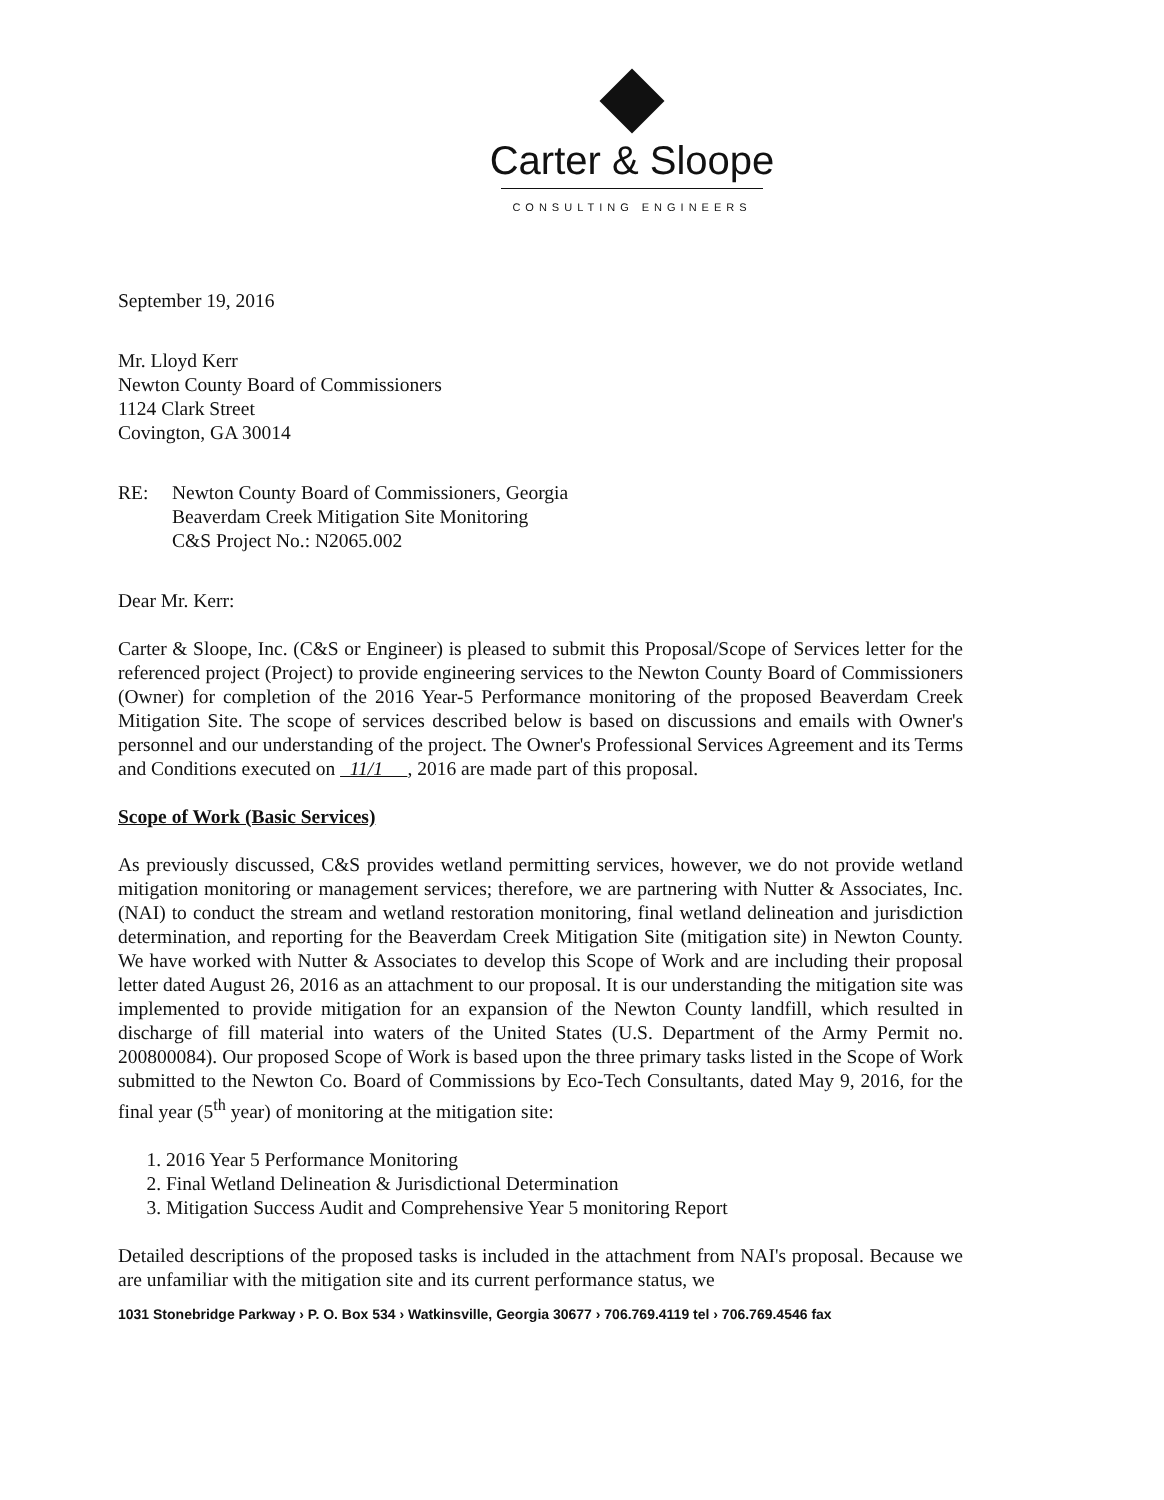Carter & Sloope
CONSULTING ENGINEERS
September 19, 2016
Mr. Lloyd Kerr
Newton County Board of Commissioners
1124 Clark Street
Covington, GA 30014
RE: Newton County Board of Commissioners, Georgia
Beaverdam Creek Mitigation Site Monitoring
C&S Project No.: N2065.002
Dear Mr. Kerr:
Carter & Sloope, Inc. (C&S or Engineer) is pleased to submit this Proposal/Scope of Services letter for the referenced project (Project) to provide engineering services to the Newton County Board of Commissioners (Owner) for completion of the 2016 Year-5 Performance monitoring of the proposed Beaverdam Creek Mitigation Site. The scope of services described below is based on discussions and emails with Owner's personnel and our understanding of the project. The Owner's Professional Services Agreement and its Terms and Conditions executed on 11/1 , 2016 are made part of this proposal.
Scope of Work (Basic Services)
As previously discussed, C&S provides wetland permitting services, however, we do not provide wetland mitigation monitoring or management services; therefore, we are partnering with Nutter & Associates, Inc. (NAI) to conduct the stream and wetland restoration monitoring, final wetland delineation and jurisdiction determination, and reporting for the Beaverdam Creek Mitigation Site (mitigation site) in Newton County. We have worked with Nutter & Associates to develop this Scope of Work and are including their proposal letter dated August 26, 2016 as an attachment to our proposal. It is our understanding the mitigation site was implemented to provide mitigation for an expansion of the Newton County landfill, which resulted in discharge of fill material into waters of the United States (U.S. Department of the Army Permit no. 200800084). Our proposed Scope of Work is based upon the three primary tasks listed in the Scope of Work submitted to the Newton Co. Board of Commissions by Eco-Tech Consultants, dated May 9, 2016, for the final year (5<sup>th</sup> year) of monitoring at the mitigation site:
1. 2016 Year 5 Performance Monitoring
2. Final Wetland Delineation & Jurisdictional Determination
3. Mitigation Success Audit and Comprehensive Year 5 monitoring Report
Detailed descriptions of the proposed tasks is included in the attachment from NAI's proposal. Because we are unfamiliar with the mitigation site and its current performance status, we
1031 Stonebridge Parkway › P. O. Box 534 › Watkinsville, Georgia 30677 › 706.769.4119 tel › 706.769.4546 fax